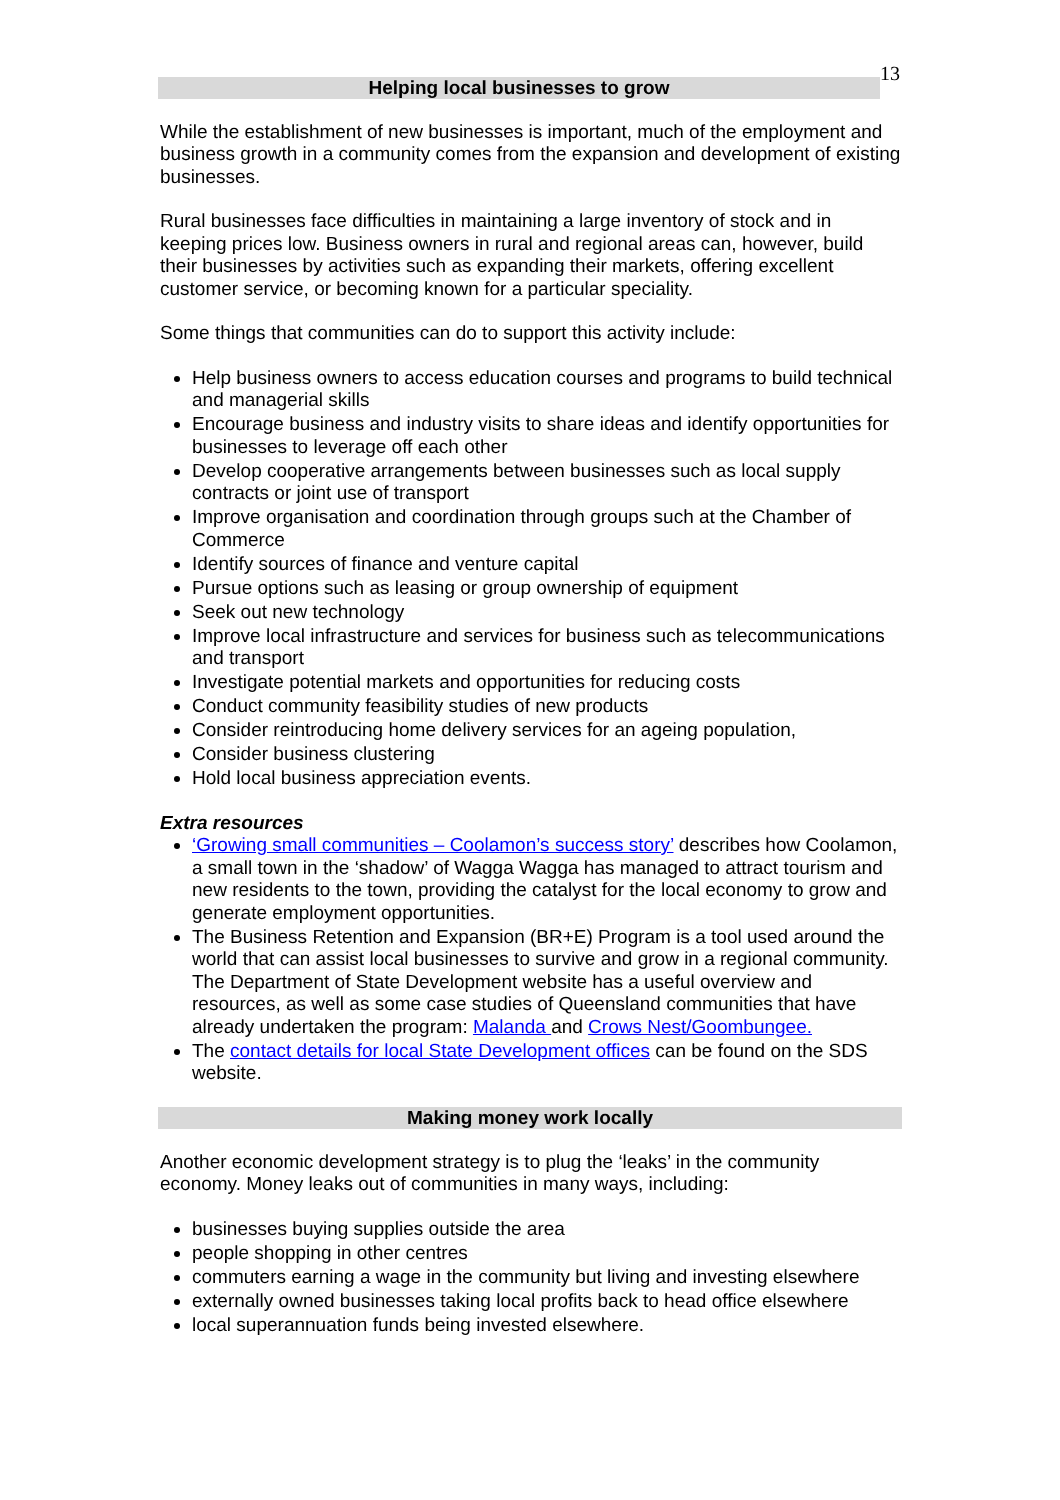13
Helping local businesses to grow
While the establishment of new businesses is important, much of the employment and business growth in a community comes from the expansion and development of existing businesses.
Rural businesses face difficulties in maintaining a large inventory of stock and in keeping prices low. Business owners in rural and regional areas can, however, build their businesses by activities such as expanding their markets, offering excellent customer service, or becoming known for a particular speciality.
Some things that communities can do to support this activity include:
Help business owners to access education courses and programs to build technical and managerial skills
Encourage business and industry visits to share ideas and identify opportunities for businesses to leverage off each other
Develop cooperative arrangements between businesses such as local supply contracts or joint use of transport
Improve organisation and coordination through groups such at the Chamber of Commerce
Identify sources of finance and venture capital
Pursue options such as leasing or group ownership of equipment
Seek out new technology
Improve local infrastructure and services for business such as telecommunications and transport
Investigate potential markets and opportunities for reducing costs
Conduct community feasibility studies of new products
Consider reintroducing home delivery services for an ageing population,
Consider business clustering
Hold local business appreciation events.
Extra resources
‘Growing small communities – Coolamon’s success story’ describes how Coolamon, a small town in the ‘shadow’ of Wagga Wagga has managed to attract tourism and new residents to the town, providing the catalyst for the local economy to grow and generate employment opportunities.
The Business Retention and Expansion (BR+E) Program is a tool used around the world that can assist local businesses to survive and grow in a regional community. The Department of State Development website has a useful overview and resources, as well as some case studies of Queensland communities that have already undertaken the program: Malanda and Crows Nest/Goombungee.
The contact details for local State Development offices can be found on the SDS website.
Making money work locally
Another economic development strategy is to plug the ‘leaks’ in the community economy. Money leaks out of communities in many ways, including:
businesses buying supplies outside the area
people shopping in other centres
commuters earning a wage in the community but living and investing elsewhere
externally owned businesses taking local profits back to head office elsewhere
local superannuation funds being invested elsewhere.